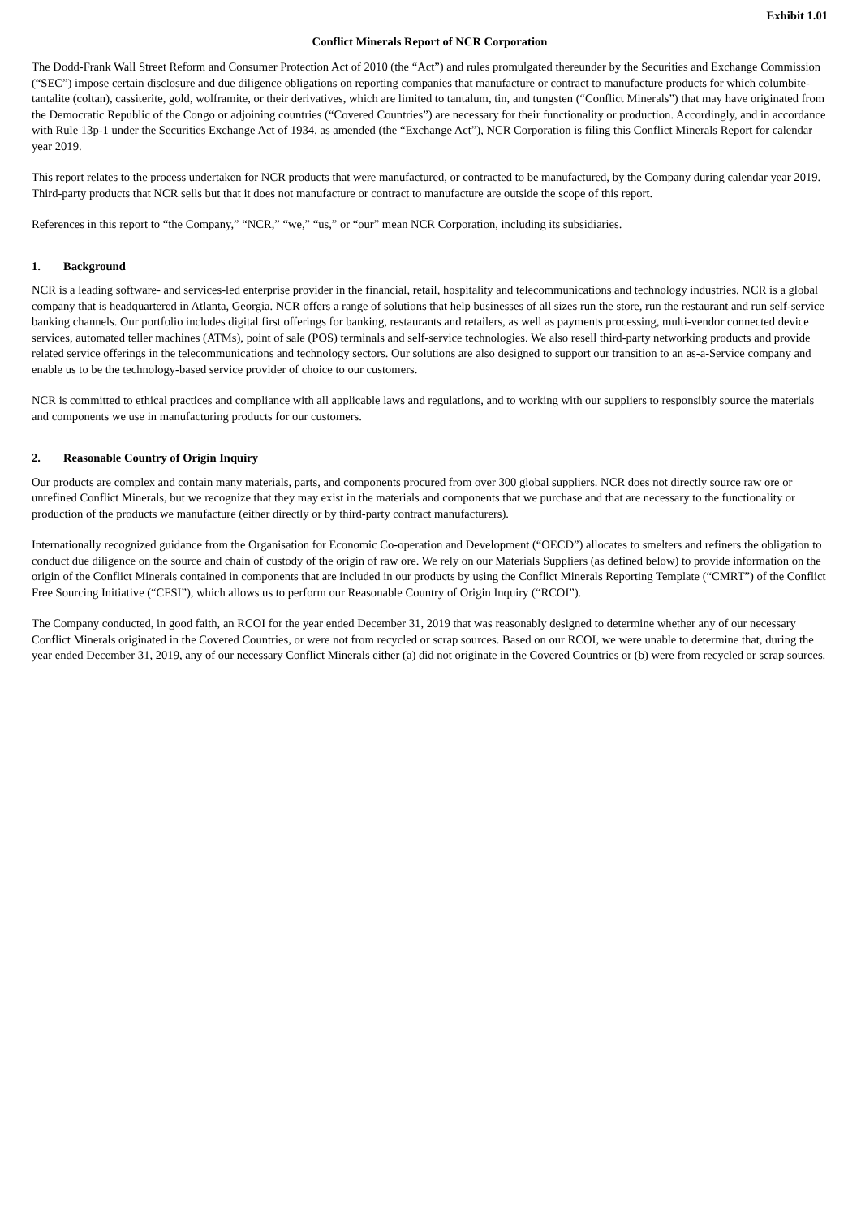Exhibit 1.01
Conflict Minerals Report of NCR Corporation
The Dodd-Frank Wall Street Reform and Consumer Protection Act of 2010 (the “Act”) and rules promulgated thereunder by the Securities and Exchange Commission (“SEC”) impose certain disclosure and due diligence obligations on reporting companies that manufacture or contract to manufacture products for which columbite-tantalite (coltan), cassiterite, gold, wolframite, or their derivatives, which are limited to tantalum, tin, and tungsten (“Conflict Minerals”) that may have originated from the Democratic Republic of the Congo or adjoining countries (“Covered Countries”) are necessary for their functionality or production. Accordingly, and in accordance with Rule 13p-1 under the Securities Exchange Act of 1934, as amended (the “Exchange Act”), NCR Corporation is filing this Conflict Minerals Report for calendar year 2019.
This report relates to the process undertaken for NCR products that were manufactured, or contracted to be manufactured, by the Company during calendar year 2019. Third-party products that NCR sells but that it does not manufacture or contract to manufacture are outside the scope of this report.
References in this report to “the Company,” “NCR,” “we,” “us,” or “our” mean NCR Corporation, including its subsidiaries.
1. Background
NCR is a leading software- and services-led enterprise provider in the financial, retail, hospitality and telecommunications and technology industries. NCR is a global company that is headquartered in Atlanta, Georgia. NCR offers a range of solutions that help businesses of all sizes run the store, run the restaurant and run self-service banking channels. Our portfolio includes digital first offerings for banking, restaurants and retailers, as well as payments processing, multi-vendor connected device services, automated teller machines (ATMs), point of sale (POS) terminals and self-service technologies. We also resell third-party networking products and provide related service offerings in the telecommunications and technology sectors. Our solutions are also designed to support our transition to an as-a-Service company and enable us to be the technology-based service provider of choice to our customers.
NCR is committed to ethical practices and compliance with all applicable laws and regulations, and to working with our suppliers to responsibly source the materials and components we use in manufacturing products for our customers.
2. Reasonable Country of Origin Inquiry
Our products are complex and contain many materials, parts, and components procured from over 300 global suppliers. NCR does not directly source raw ore or unrefined Conflict Minerals, but we recognize that they may exist in the materials and components that we purchase and that are necessary to the functionality or production of the products we manufacture (either directly or by third-party contract manufacturers).
Internationally recognized guidance from the Organisation for Economic Co-operation and Development (“OECD”) allocates to smelters and refiners the obligation to conduct due diligence on the source and chain of custody of the origin of raw ore. We rely on our Materials Suppliers (as defined below) to provide information on the origin of the Conflict Minerals contained in components that are included in our products by using the Conflict Minerals Reporting Template (“CMRT”) of the Conflict Free Sourcing Initiative (“CFSI”), which allows us to perform our Reasonable Country of Origin Inquiry (“RCOI”).
The Company conducted, in good faith, an RCOI for the year ended December 31, 2019 that was reasonably designed to determine whether any of our necessary Conflict Minerals originated in the Covered Countries, or were not from recycled or scrap sources. Based on our RCOI, we were unable to determine that, during the year ended December 31, 2019, any of our necessary Conflict Minerals either (a) did not originate in the Covered Countries or (b) were from recycled or scrap sources.